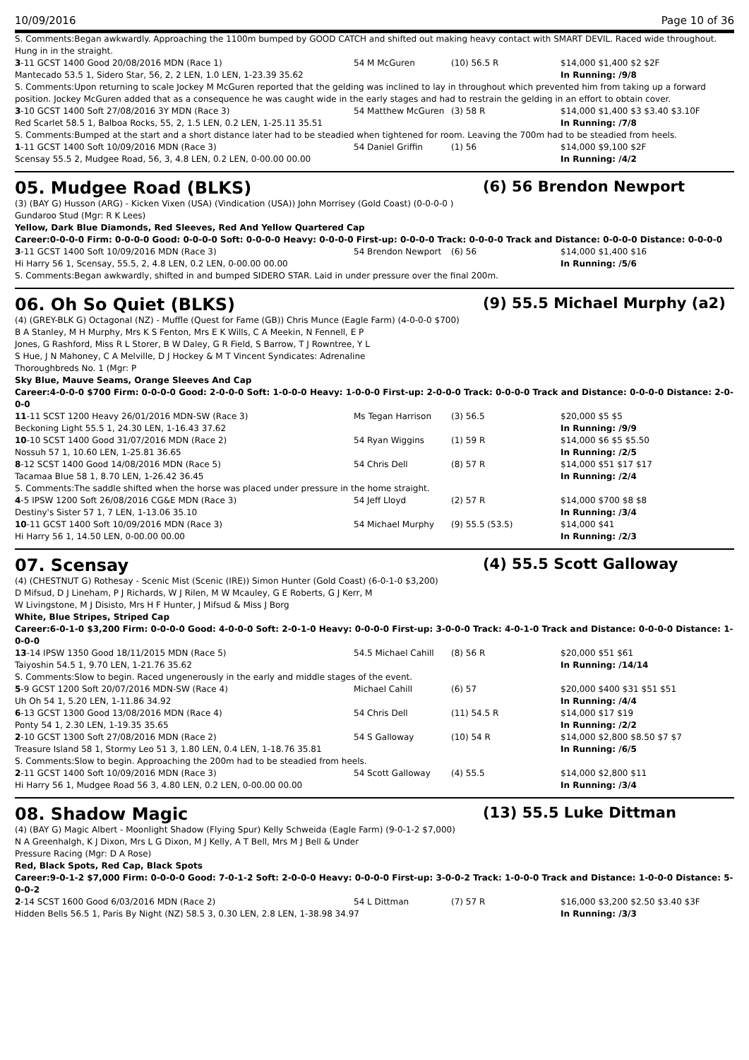10/09/2016 Page 10 of 36
S. Comments:Began awkwardly. Approaching the 1100m bumped by GOOD CATCH and shifted out making heavy contact with SMART DEVIL. Raced wide throughout. Hung in in the straight.
| 3 -11 GCST 1400 Good 20/08/2016 MDN (Race 1) | 54 M McGuren | (10) 56.5 R | $14,000 $1,400 $2 $2F |
| Mantecado 53.5 1, Sidero Star, 56, 2, 2 LEN, 1.0 LEN, 1-23.39 35.62 | | | In Running: /9/8 |
| S. Comments:Upon returning to scale Jockey M McGuren reported that the gelding was inclined to lay in throughout which prevented him from taking up a forward position. Jockey McGuren added that as a consequence he was caught wide in the early stages and had to restrain the gelding in an effort to obtain cover. | | | |
| 3 -10 GCST 1400 Soft 27/08/2016 3Y MDN (Race 3) | 54 Matthew McGuren | (3) 58 R | $14,000 $1,400 $3 $3.40 $3.10F |
| Red Scarlet 58.5 1, Balboa Rocks, 55, 2, 1.5 LEN, 0.2 LEN, 1-25.11 35.51 | | | In Running: /7/8 |
| S. Comments:Bumped at the start and a short distance later had to be steadied when tightened for room. Leaving the 700m had to be steadied from heels. | | | |
| 1 -11 GCST 1400 Soft 10/09/2016 MDN (Race 3) | 54 Daniel Griffin | (1) 56 | $14,000 $9,100 $2F |
| Scensay 55.5 2, Mudgee Road, 56, 3, 4.8 LEN, 0.2 LEN, 0-00.00 00.00 | | | In Running: /4/2 |
05. Mudgee Road (BLKS) (6) 56 Brendon Newport
(3) (BAY G) Husson (ARG) - Kicken Vixen (USA) (Vindication (USA)) John Morrisey (Gold Coast) (0-0-0-0 )
Gundaroo Stud (Mgr: R K Lees)
Yellow, Dark Blue Diamonds, Red Sleeves, Red And Yellow Quartered Cap
Career:0-0-0-0 Firm: 0-0-0-0 Good: 0-0-0-0 Soft: 0-0-0-0 Heavy: 0-0-0-0 First-up: 0-0-0-0 Track: 0-0-0-0 Track and Distance: 0-0-0-0 Distance: 0-0-0-0
| 3 -11 GCST 1400 Soft 10/09/2016 MDN (Race 3) | 54 Brendon Newport | (6) 56 | $14,000 $1,400 $16 |
| Hi Harry 56 1, Scensay, 55.5, 2, 4.8 LEN, 0.2 LEN, 0-00.00 00.00 | | | In Running: /5/6 |
| S. Comments:Began awkwardly, shifted in and bumped SIDERO STAR. Laid in under pressure over the final 200m. | | | |
06. Oh So Quiet (BLKS) (9) 55.5 Michael Murphy (a2)
(4) (GREY-BLK G) Octagonal (NZ) - Muffle (Quest for Fame (GB)) Chris Munce (Eagle Farm) (4-0-0-0 $700)
B A Stanley, M H Murphy, Mrs K S Fenton, Mrs E K Wills, C A Meekin, N Fennell, E P
Jones, G Rashford, Miss R L Storer, B W Daley, G R Field, S Barrow, T J Rowntree, Y L
S Hue, J N Mahoney, C A Melville, D J Hockey & M T Vincent Syndicates: Adrenaline
Thoroughbreds No. 1 (Mgr: P
Sky Blue, Mauve Seams, Orange Sleeves And Cap
Career:4-0-0-0 $700 Firm: 0-0-0-0 Good: 2-0-0-0 Soft: 1-0-0-0 Heavy: 1-0-0-0 First-up: 2-0-0-0 Track: 0-0-0-0 Track and Distance: 0-0-0-0 Distance: 2-0-0-0
| 11 -11 SCST 1200 Heavy 26/01/2016 MDN-SW (Race 3) | Ms Tegan Harrison | (3) 56.5 | $20,000 $5 $5 |
| Beckoning Light 55.5 1, 24.30 LEN, 1-16.43 37.62 | | | In Running: /9/9 |
| 10 -10 SCST 1400 Good 31/07/2016 MDN (Race 2) | 54 Ryan Wiggins | (1) 59 R | $14,000 $6 $5 $5.50 |
| Nossuh 57 1, 10.60 LEN, 1-25.81 36.65 | | | In Running: /2/5 |
| 8 -12 SCST 1400 Good 14/08/2016 MDN (Race 5) | 54 Chris Dell | (8) 57 R | $14,000 $51 $17 $17 |
| Tacamaa Blue 58 1, 8.70 LEN, 1-26.42 36.45 | | | In Running: /2/4 |
| S. Comments:The saddle shifted when the horse was placed under pressure in the home straight. | | | |
| 4 -5 IPSW 1200 Soft 26/08/2016 CG&E MDN (Race 3) | 54 Jeff Lloyd | (2) 57 R | $14,000 $700 $8 $8 |
| Destiny's Sister 57 1, 7 LEN, 1-13.06 35.10 | | | In Running: /3/4 |
| 10 -11 GCST 1400 Soft 10/09/2016 MDN (Race 3) | 54 Michael Murphy | (9) 55.5 (53.5) | $14,000 $41 |
| Hi Harry 56 1, 14.50 LEN, 0-00.00 00.00 | | | In Running: /2/3 |
07. Scensay (4) 55.5 Scott Galloway
(4) (CHESTNUT G) Rothesay - Scenic Mist (Scenic (IRE)) Simon Hunter (Gold Coast) (6-0-1-0 $3,200)
D Mifsud, D J Lineham, P J Richards, W J Rilen, M W Mcauley, G E Roberts, G J Kerr, M
W Livingstone, M J Disisto, Mrs H F Hunter, J Mifsud & Miss J Borg
White, Blue Stripes, Striped Cap
Career:6-0-1-0 $3,200 Firm: 0-0-0-0 Good: 4-0-0-0 Soft: 2-0-1-0 Heavy: 0-0-0-0 First-up: 3-0-0-0 Track: 4-0-1-0 Track and Distance: 0-0-0-0 Distance: 1-0-0-0
| 13 -14 IPSW 1350 Good 18/11/2015 MDN (Race 5) | 54.5 Michael Cahill | (8) 56 R | $20,000 $51 $61 |
| Taiyoshin 54.5 1, 9.70 LEN, 1-21.76 35.62 | | | In Running: /14/14 |
| S. Comments:Slow to begin. Raced ungenerously in the early and middle stages of the event. | | | |
| 5 -9 GCST 1200 Soft 20/07/2016 MDN-SW (Race 4) | Michael Cahill | (6) 57 | $20,000 $400 $31 $51 $51 |
| Uh Oh 54 1, 5.20 LEN, 1-11.86 34.92 | | | In Running: /4/4 |
| 6 -13 GCST 1300 Good 13/08/2016 MDN (Race 4) | 54 Chris Dell | (11) 54.5 R | $14,000 $17 $19 |
| Ponty 54 1, 2.30 LEN, 1-19.35 35.65 | | | In Running: /2/2 |
| 2 -10 GCST 1300 Soft 27/08/2016 MDN (Race 2) | 54 S Galloway | (10) 54 R | $14,000 $2,800 $8.50 $7 $7 |
| Treasure Island 58 1, Stormy Leo 51 3, 1.80 LEN, 0.4 LEN, 1-18.76 35.81 | | | In Running: /6/5 |
| S. Comments:Slow to begin. Approaching the 200m had to be steadied from heels. | | | |
| 2 -11 GCST 1400 Soft 10/09/2016 MDN (Race 3) | 54 Scott Galloway | (4) 55.5 | $14,000 $2,800 $11 |
| Hi Harry 56 1, Mudgee Road 56 3, 4.80 LEN, 0.2 LEN, 0-00.00 00.00 | | | In Running: /3/4 |
08. Shadow Magic (13) 55.5 Luke Dittman
(4) (BAY G) Magic Albert - Moonlight Shadow (Flying Spur) Kelly Schweida (Eagle Farm) (9-0-1-2 $7,000)
N A Greenhalgh, K J Dixon, Mrs L G Dixon, M J Kelly, A T Bell, Mrs M J Bell & Under
Pressure Racing (Mgr: D A Rose)
Red, Black Spots, Red Cap, Black Spots
Career:9-0-1-2 $7,000 Firm: 0-0-0-0 Good: 7-0-1-2 Soft: 2-0-0-0 Heavy: 0-0-0-0 First-up: 3-0-0-2 Track: 1-0-0-0 Track and Distance: 1-0-0-0 Distance: 5-0-0-2
| 2 -14 SCST 1600 Good 6/03/2016 MDN (Race 2) | 54 L Dittman | (7) 57 R | $16,000 $3,200 $2.50 $3.40 $3F |
| Hidden Bells 56.5 1, Paris By Night (NZ) 58.5 3, 0.30 LEN, 2.8 LEN, 1-38.98 34.97 | | | In Running: /3/3 |